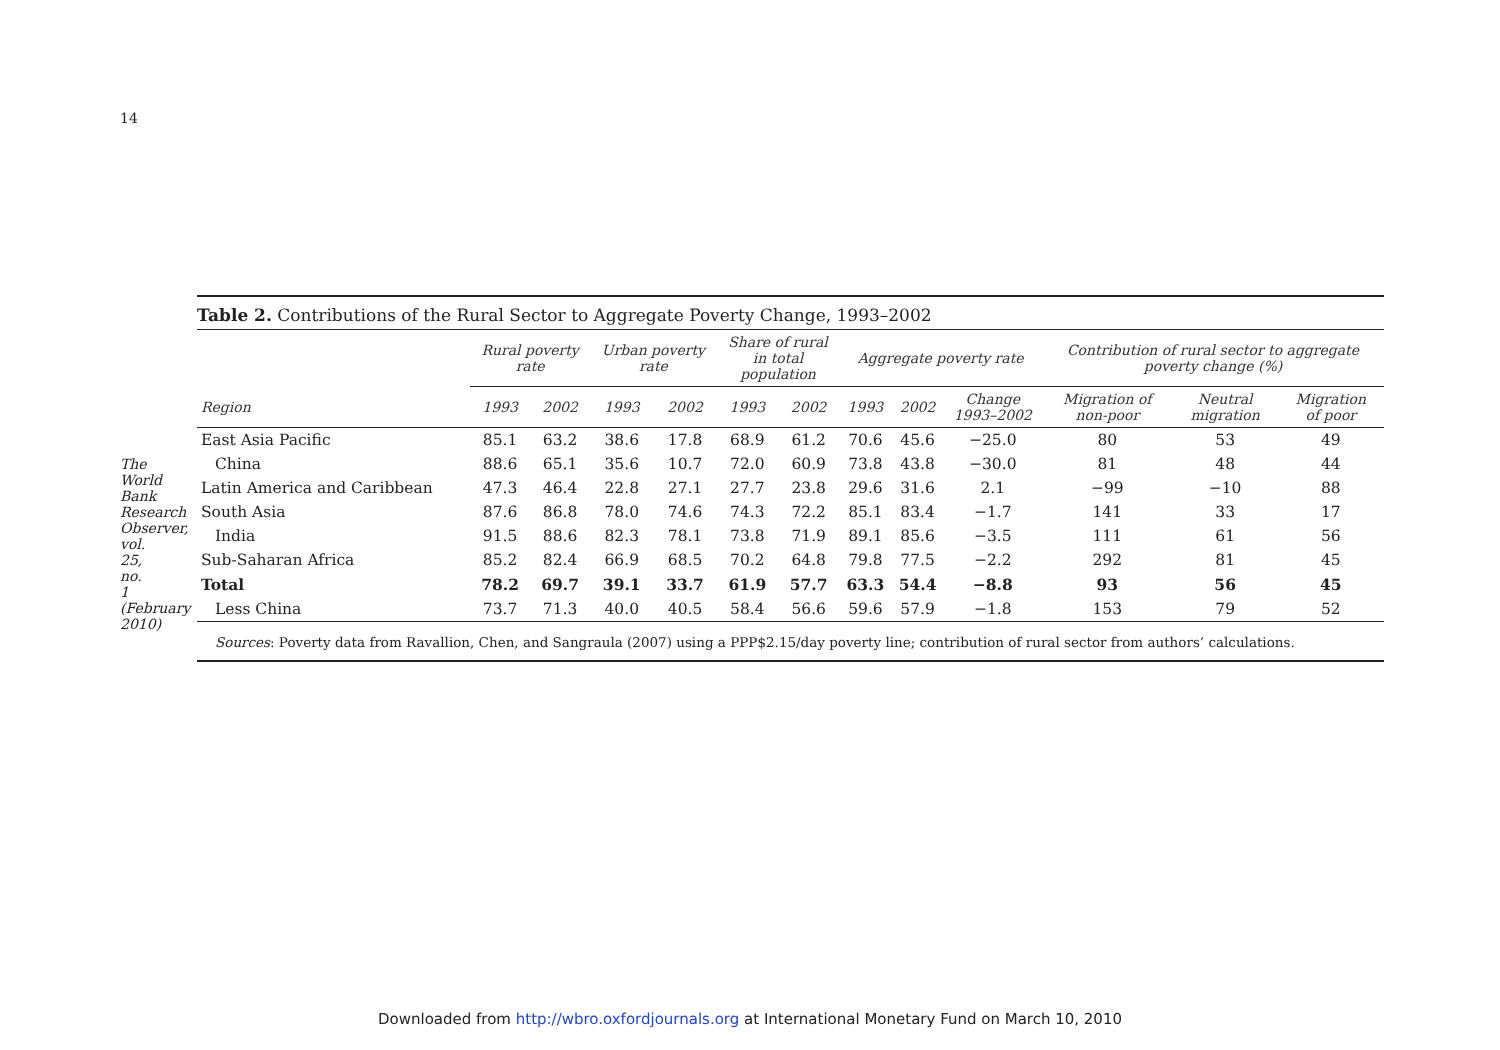14
The World Bank Research Observer, vol. 25, no. 1 (February 2010)
Table 2. Contributions of the Rural Sector to Aggregate Poverty Change, 1993–2002
| | Rural poverty rate | | Urban poverty rate | | Share of rural in total population | | Aggregate poverty rate | | | Contribution of rural sector to aggregate poverty change (%) | | |
| --- | --- | --- | --- | --- | --- | --- | --- | --- | --- | --- | --- | --- |
| Region | 1993 | 2002 | 1993 | 2002 | 1993 | 2002 | 1993 | 2002 | Change 1993–2002 | Migration of non-poor | Neutral migration | Migration of poor |
| East Asia Pacific | 85.1 | 63.2 | 38.6 | 17.8 | 68.9 | 61.2 | 70.6 | 45.6 | −25.0 | 80 | 53 | 49 |
| China | 88.6 | 65.1 | 35.6 | 10.7 | 72.0 | 60.9 | 73.8 | 43.8 | −30.0 | 81 | 48 | 44 |
| Latin America and Caribbean | 47.3 | 46.4 | 22.8 | 27.1 | 27.7 | 23.8 | 29.6 | 31.6 | 2.1 | −99 | −10 | 88 |
| South Asia | 87.6 | 86.8 | 78.0 | 74.6 | 74.3 | 72.2 | 85.1 | 83.4 | −1.7 | 141 | 33 | 17 |
| India | 91.5 | 88.6 | 82.3 | 78.1 | 73.8 | 71.9 | 89.1 | 85.6 | −3.5 | 111 | 61 | 56 |
| Sub-Saharan Africa | 85.2 | 82.4 | 66.9 | 68.5 | 70.2 | 64.8 | 79.8 | 77.5 | −2.2 | 292 | 81 | 45 |
| Total | 78.2 | 69.7 | 39.1 | 33.7 | 61.9 | 57.7 | 63.3 | 54.4 | −8.8 | 93 | 56 | 45 |
| Less China | 73.7 | 71.3 | 40.0 | 40.5 | 58.4 | 56.6 | 59.6 | 57.9 | −1.8 | 153 | 79 | 52 |
Sources: Poverty data from Ravallion, Chen, and Sangraula (2007) using a PPP$2.15/day poverty line; contribution of rural sector from authors’ calculations.
Downloaded from http://wbro.oxfordjournals.org at International Monetary Fund on March 10, 2010